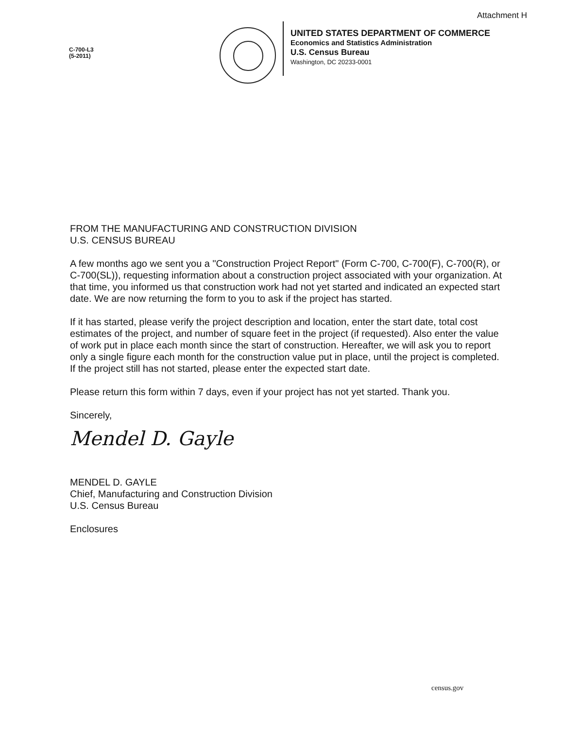Attachment H
C-700-L3
(5-2011)
UNITED STATES DEPARTMENT OF COMMERCE
Economics and Statistics Administration
U.S. Census Bureau
Washington, DC 20233-0001
FROM THE MANUFACTURING AND CONSTRUCTION DIVISION
U.S. CENSUS BUREAU
A few months ago we sent you a "Construction Project Report" (Form C-700, C-700(F), C-700(R), or C-700(SL)), requesting information about a construction project associated with your organization. At that time, you informed us that construction work had not yet started and indicated an expected start date. We are now returning the form to you to ask if the project has started.
If it has started, please verify the project description and location, enter the start date, total cost estimates of the project, and number of square feet in the project (if requested). Also enter the value of work put in place each month since the start of construction. Hereafter, we will ask you to report only a single figure each month for the construction value put in place, until the project is completed. If the project still has not started, please enter the expected start date.
Please return this form within 7 days, even if your project has not yet started. Thank you.
Sincerely,
Mendel D. Gayle
MENDEL D. GAYLE
Chief, Manufacturing and Construction Division
U.S. Census Bureau
Enclosures
census.gov